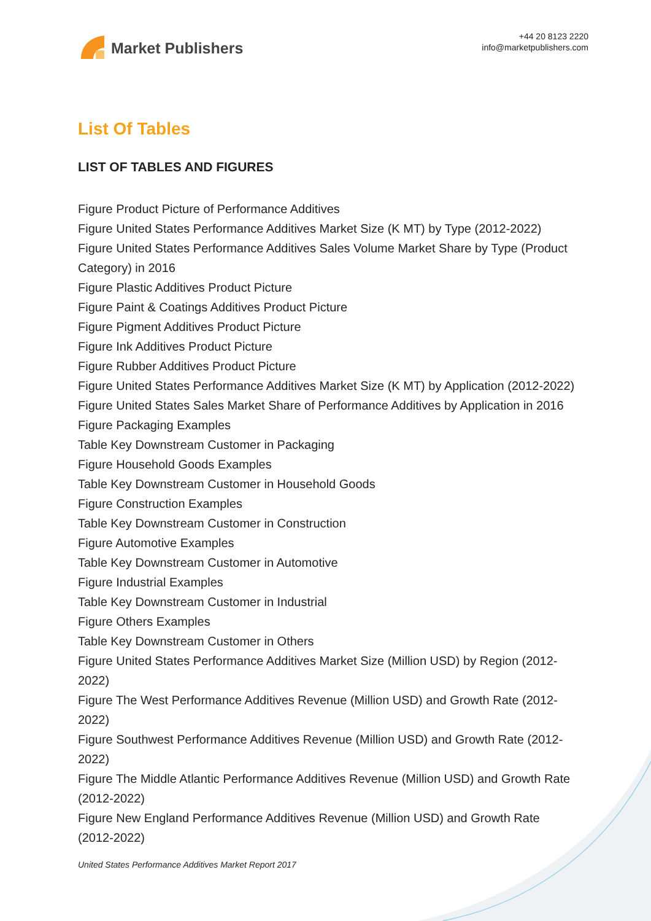Market Publishers
+44 20 8123 2220
info@marketpublishers.com
List Of Tables
LIST OF TABLES AND FIGURES
Figure Product Picture of Performance Additives
Figure United States Performance Additives Market Size (K MT) by Type (2012-2022)
Figure United States Performance Additives Sales Volume Market Share by Type (Product Category) in 2016
Figure Plastic Additives Product Picture
Figure Paint & Coatings Additives Product Picture
Figure Pigment Additives Product Picture
Figure Ink Additives Product Picture
Figure Rubber Additives Product Picture
Figure United States Performance Additives Market Size (K MT) by Application (2012-2022)
Figure United States Sales Market Share of Performance Additives by Application in 2016
Figure Packaging Examples
Table Key Downstream Customer in Packaging
Figure Household Goods Examples
Table Key Downstream Customer in Household Goods
Figure Construction Examples
Table Key Downstream Customer in Construction
Figure Automotive Examples
Table Key Downstream Customer in Automotive
Figure Industrial Examples
Table Key Downstream Customer in Industrial
Figure Others Examples
Table Key Downstream Customer in Others
Figure United States Performance Additives Market Size (Million USD) by Region (2012-2022)
Figure The West Performance Additives Revenue (Million USD) and Growth Rate (2012-2022)
Figure Southwest Performance Additives Revenue (Million USD) and Growth Rate (2012-2022)
Figure The Middle Atlantic Performance Additives Revenue (Million USD) and Growth Rate (2012-2022)
Figure New England Performance Additives Revenue (Million USD) and Growth Rate (2012-2022)
United States Performance Additives Market Report 2017